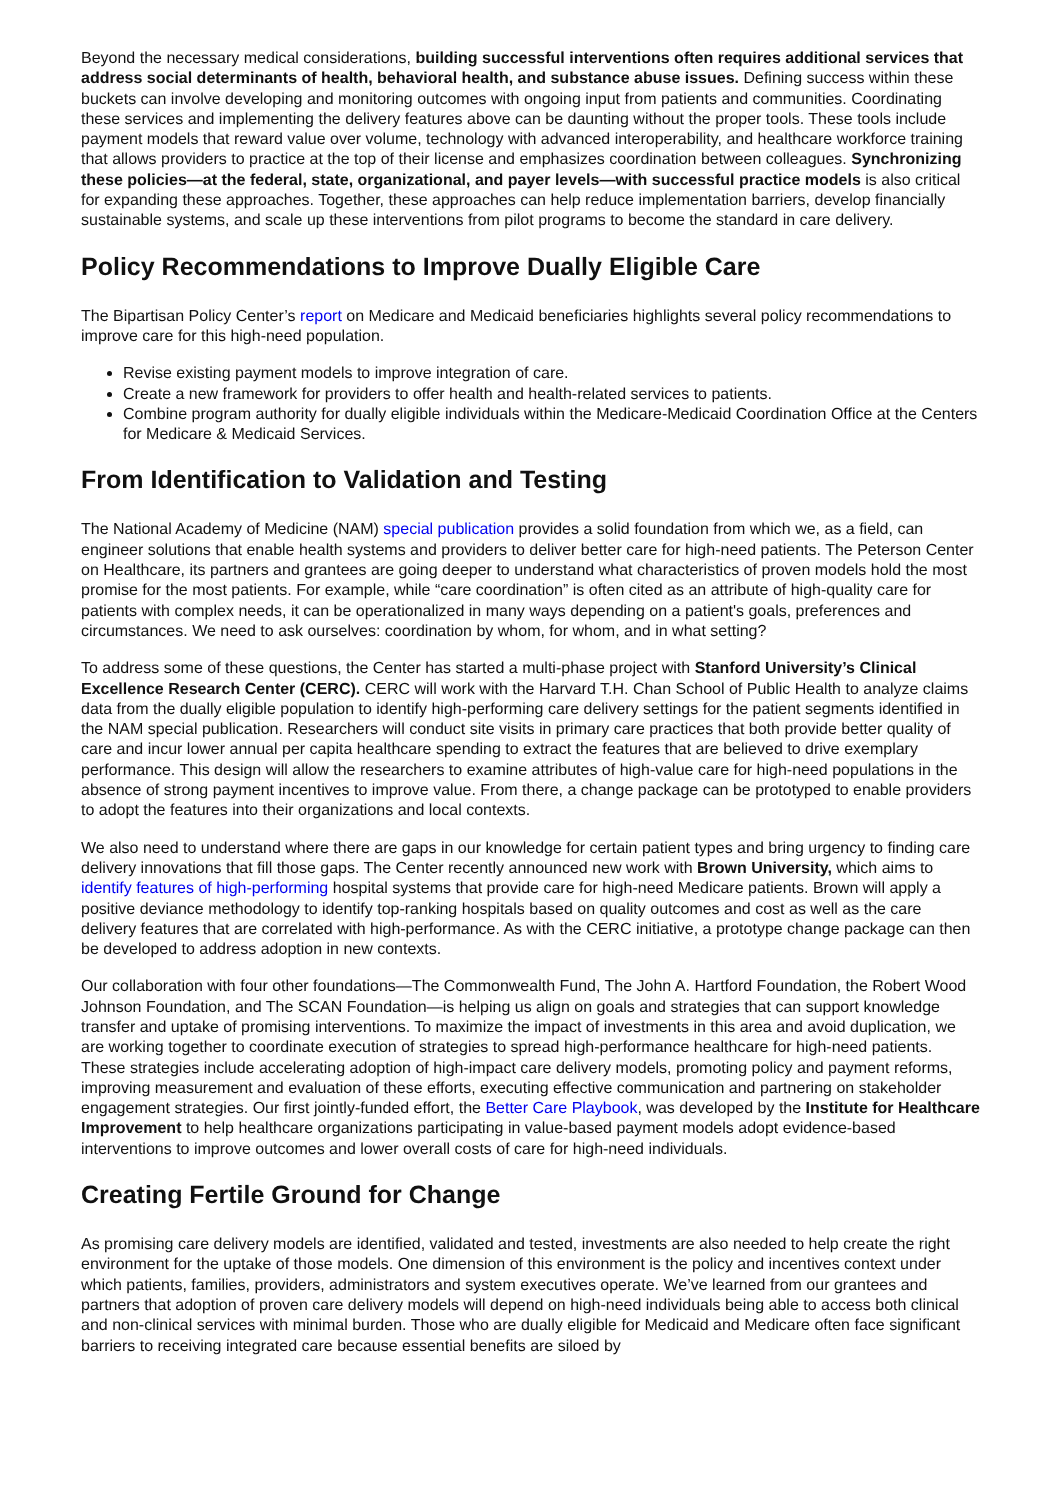Beyond the necessary medical considerations, building successful interventions often requires additional services that address social determinants of health, behavioral health, and substance abuse issues. Defining success within these buckets can involve developing and monitoring outcomes with ongoing input from patients and communities. Coordinating these services and implementing the delivery features above can be daunting without the proper tools. These tools include payment models that reward value over volume, technology with advanced interoperability, and healthcare workforce training that allows providers to practice at the top of their license and emphasizes coordination between colleagues. Synchronizing these policies—at the federal, state, organizational, and payer levels—with successful practice models is also critical for expanding these approaches. Together, these approaches can help reduce implementation barriers, develop financially sustainable systems, and scale up these interventions from pilot programs to become the standard in care delivery.
Policy Recommendations to Improve Dually Eligible Care
The Bipartisan Policy Center’s report on Medicare and Medicaid beneficiaries highlights several policy recommendations to improve care for this high-need population.
Revise existing payment models to improve integration of care.
Create a new framework for providers to offer health and health-related services to patients.
Combine program authority for dually eligible individuals within the Medicare-Medicaid Coordination Office at the Centers for Medicare & Medicaid Services.
From Identification to Validation and Testing
The National Academy of Medicine (NAM) special publication provides a solid foundation from which we, as a field, can engineer solutions that enable health systems and providers to deliver better care for high-need patients. The Peterson Center on Healthcare, its partners and grantees are going deeper to understand what characteristics of proven models hold the most promise for the most patients. For example, while “care coordination” is often cited as an attribute of high-quality care for patients with complex needs, it can be operationalized in many ways depending on a patient's goals, preferences and circumstances. We need to ask ourselves: coordination by whom, for whom, and in what setting?
To address some of these questions, the Center has started a multi-phase project with Stanford University’s Clinical Excellence Research Center (CERC). CERC will work with the Harvard T.H. Chan School of Public Health to analyze claims data from the dually eligible population to identify high-performing care delivery settings for the patient segments identified in the NAM special publication. Researchers will conduct site visits in primary care practices that both provide better quality of care and incur lower annual per capita healthcare spending to extract the features that are believed to drive exemplary performance. This design will allow the researchers to examine attributes of high-value care for high-need populations in the absence of strong payment incentives to improve value. From there, a change package can be prototyped to enable providers to adopt the features into their organizations and local contexts.
We also need to understand where there are gaps in our knowledge for certain patient types and bring urgency to finding care delivery innovations that fill those gaps. The Center recently announced new work with Brown University, which aims to identify features of high-performing hospital systems that provide care for high-need Medicare patients. Brown will apply a positive deviance methodology to identify top-ranking hospitals based on quality outcomes and cost as well as the care delivery features that are correlated with high-performance. As with the CERC initiative, a prototype change package can then be developed to address adoption in new contexts.
Our collaboration with four other foundations—The Commonwealth Fund, The John A. Hartford Foundation, the Robert Wood Johnson Foundation, and The SCAN Foundation—is helping us align on goals and strategies that can support knowledge transfer and uptake of promising interventions. To maximize the impact of investments in this area and avoid duplication, we are working together to coordinate execution of strategies to spread high-performance healthcare for high-need patients. These strategies include accelerating adoption of high-impact care delivery models, promoting policy and payment reforms, improving measurement and evaluation of these efforts, executing effective communication and partnering on stakeholder engagement strategies. Our first jointly-funded effort, the Better Care Playbook, was developed by the Institute for Healthcare Improvement to help healthcare organizations participating in value-based payment models adopt evidence-based interventions to improve outcomes and lower overall costs of care for high-need individuals.
Creating Fertile Ground for Change
As promising care delivery models are identified, validated and tested, investments are also needed to help create the right environment for the uptake of those models. One dimension of this environment is the policy and incentives context under which patients, families, providers, administrators and system executives operate. We’ve learned from our grantees and partners that adoption of proven care delivery models will depend on high-need individuals being able to access both clinical and non-clinical services with minimal burden. Those who are dually eligible for Medicaid and Medicare often face significant barriers to receiving integrated care because essential benefits are siloed by